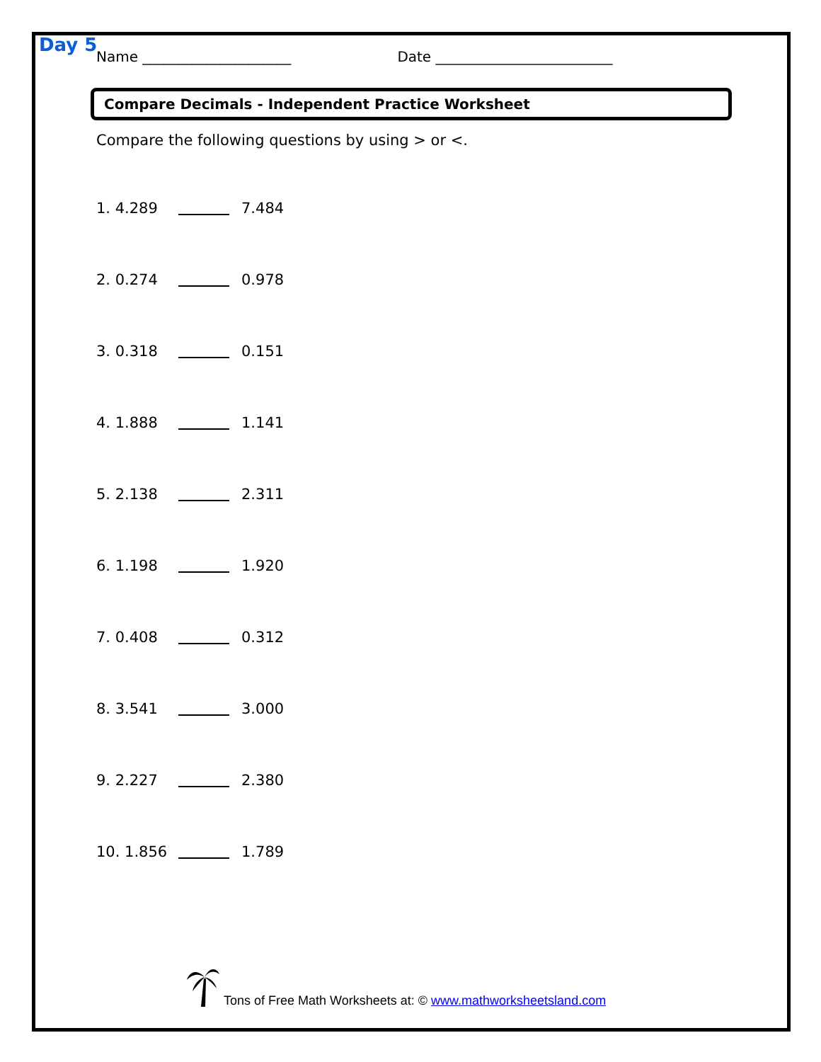Day 5
Name _____________________ Date _________________________
Compare Decimals - Independent Practice Worksheet
Compare the following questions by using > or <.
1. 4.289 7.484
2. 0.274 0.978
3. 0.318 0.151
4. 1.888 1.141
5. 2.138 2.311
6. 1.198 1.920
7. 0.408 0.312
8. 3.541 3.000
9. 2.227 2.380
10. 1.856 1.789
Tons of Free Math Worksheets at: © www.mathworksheetsland.com